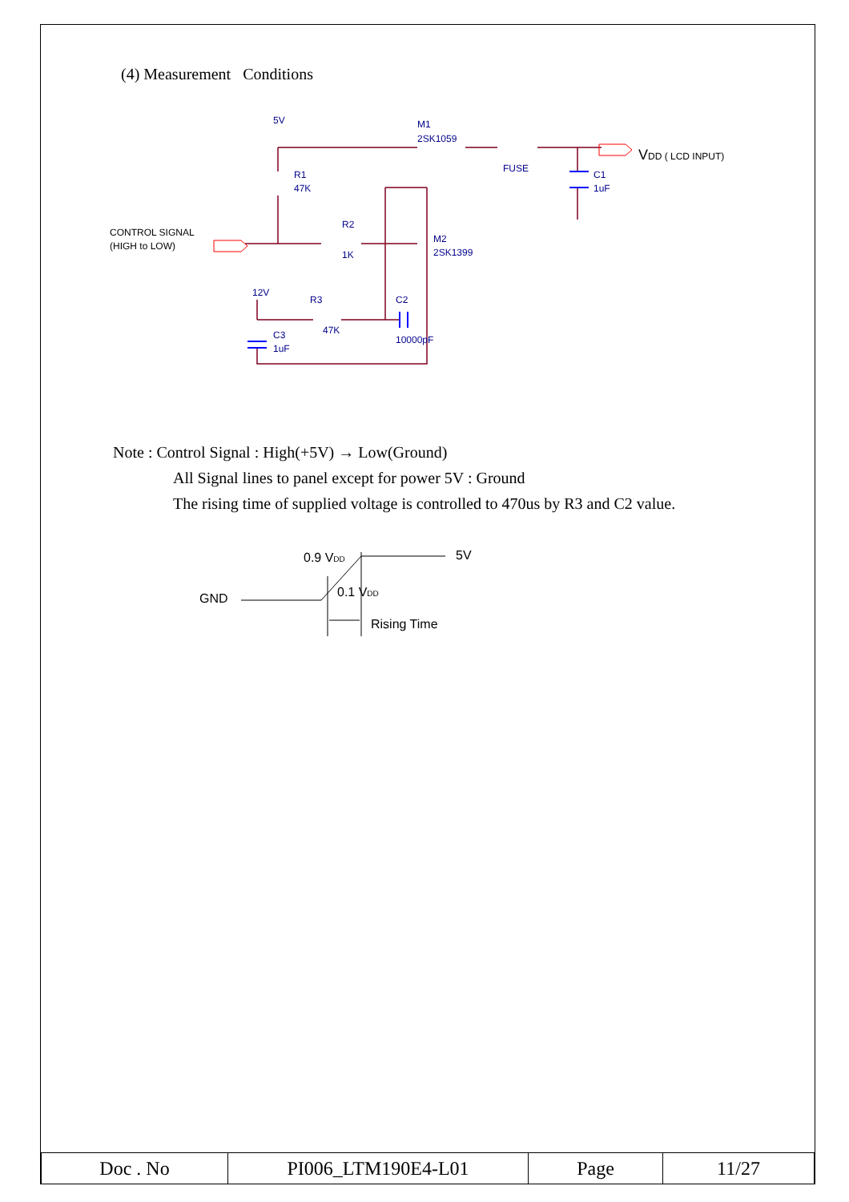(4) Measurement Conditions
5V
M1
2SK1059
FUSE
C1
1uF
R1
47K
R2
1K
M2
2SK1399
12V
R3
47K
C2
10000pF
C3
1uF
CONTROL SIGNAL
(HIGH to LOW)
VDD ( LCD INPUT)
Note : Control Signal : High(+5V) → Low(Ground)
All Signal lines to panel except for power 5V : Ground
The rising time of supplied voltage is controlled to 470us by R3 and C2 value.
GND
0.9 VDD
5V
0.1 VDD
Rising Time
| Doc . No | PI006_LTM190E4-L01 | Page | 11/27 |